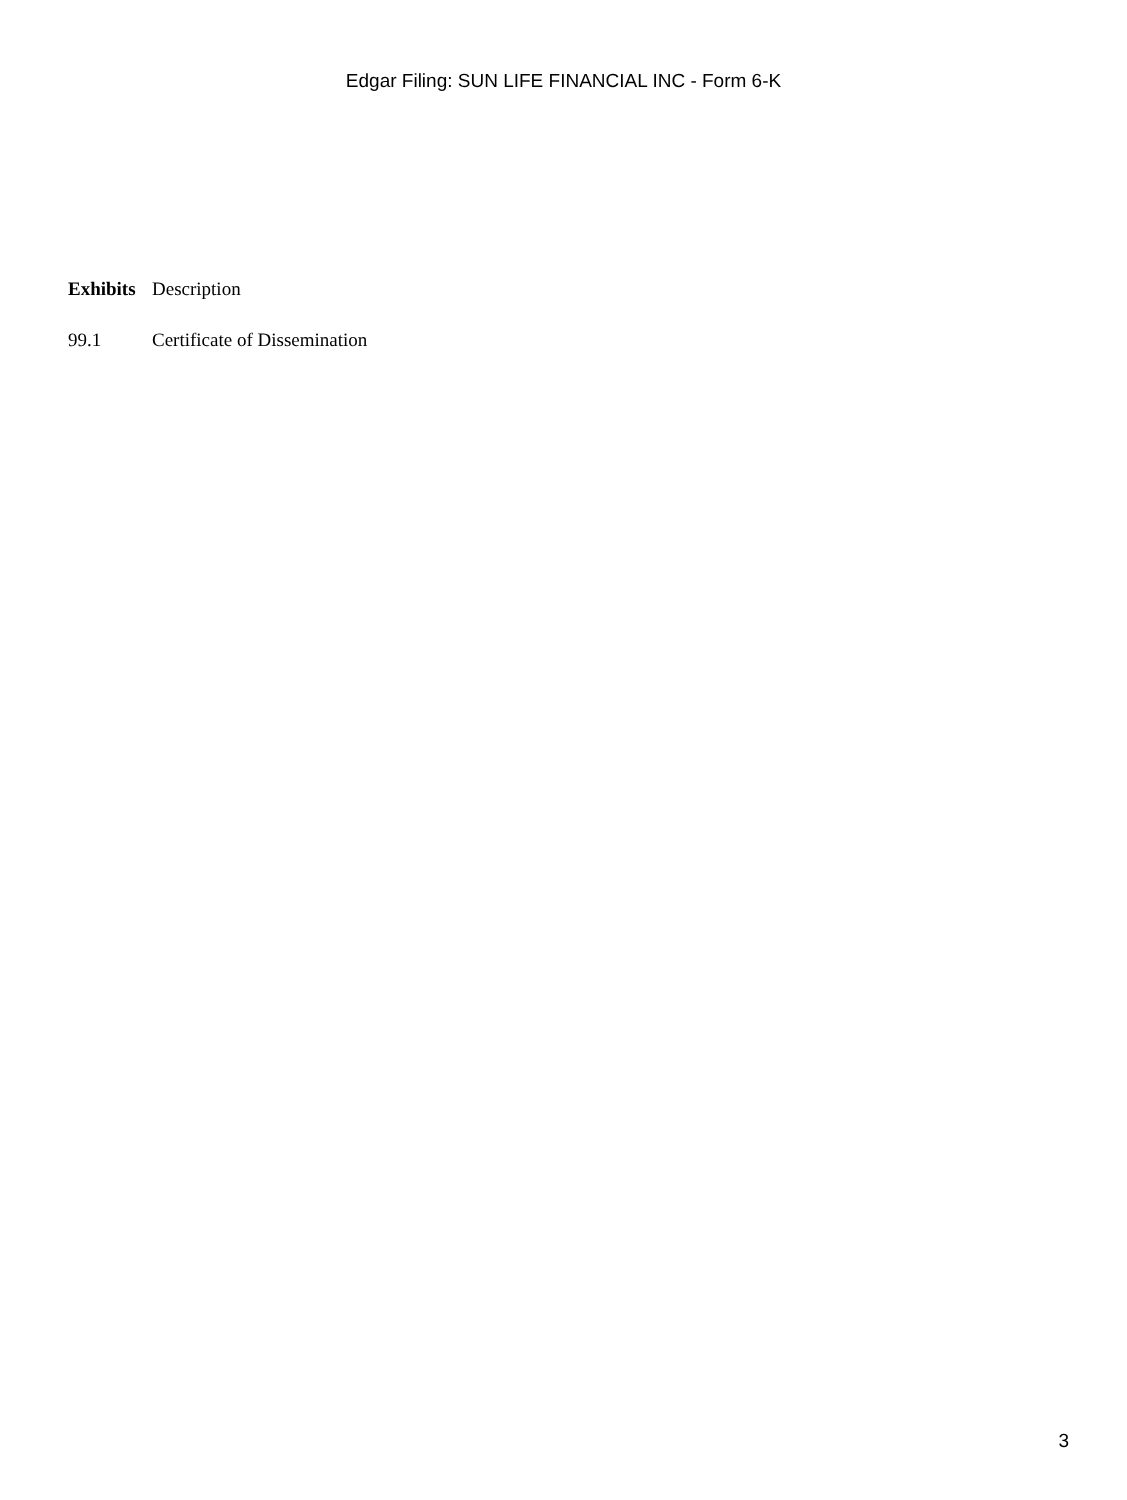Edgar Filing: SUN LIFE FINANCIAL INC - Form 6-K
| Exhibits | Description |
| --- | --- |
| 99.1 | Certificate of Dissemination |
3